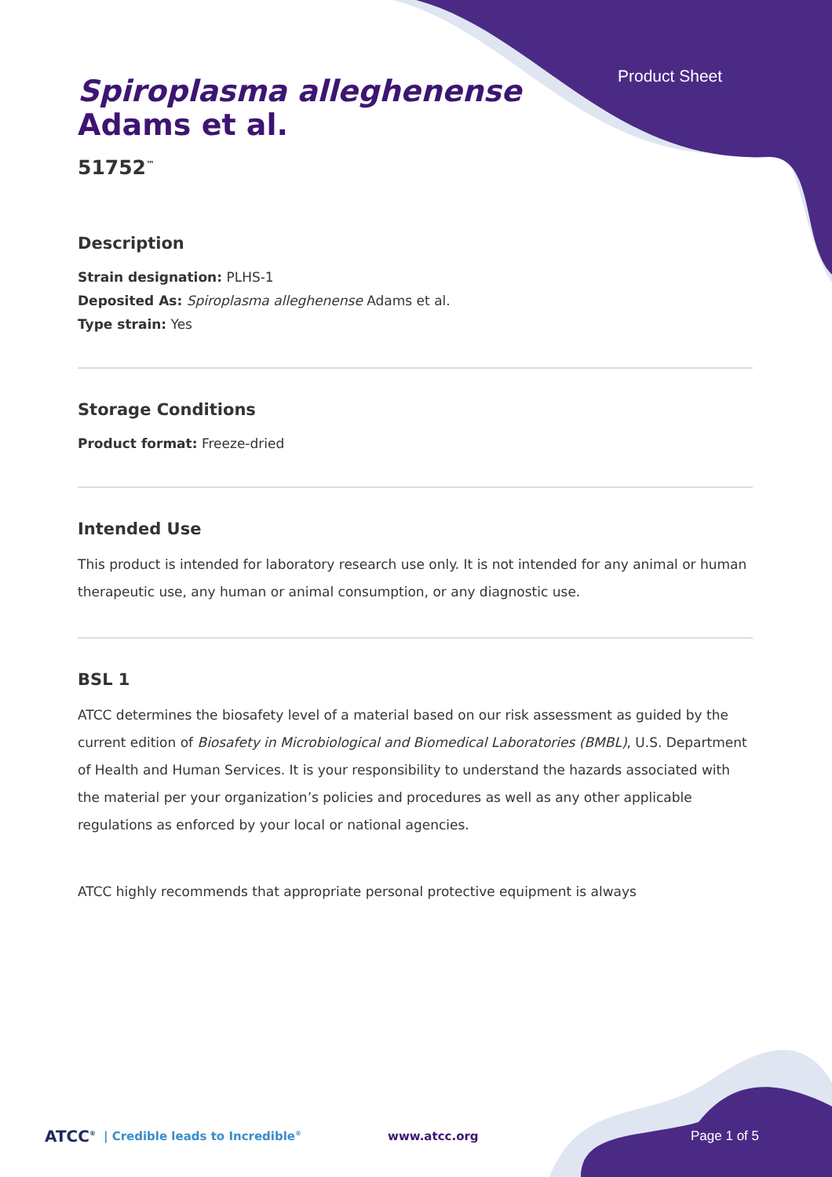Product Sheet
Spiroplasma alleghenense
Adams et al.
51752<sup>™</sup>
Description
Strain designation: PLHS-1
Deposited As: Spiroplasma alleghenense Adams et al.
Type strain: Yes
Storage Conditions
Product format: Freeze-dried
Intended Use
This product is intended for laboratory research use only. It is not intended for any animal or human therapeutic use, any human or animal consumption, or any diagnostic use.
BSL 1
ATCC determines the biosafety level of a material based on our risk assessment as guided by the current edition of Biosafety in Microbiological and Biomedical Laboratories (BMBL), U.S. Department of Health and Human Services. It is your responsibility to understand the hazards associated with the material per your organization’s policies and procedures as well as any other applicable regulations as enforced by your local or national agencies.
ATCC highly recommends that appropriate personal protective equipment is always
ATCC<sup>®</sup> | Credible leads to Incredible<sup>®</sup> www.atcc.org Page 1 of 5